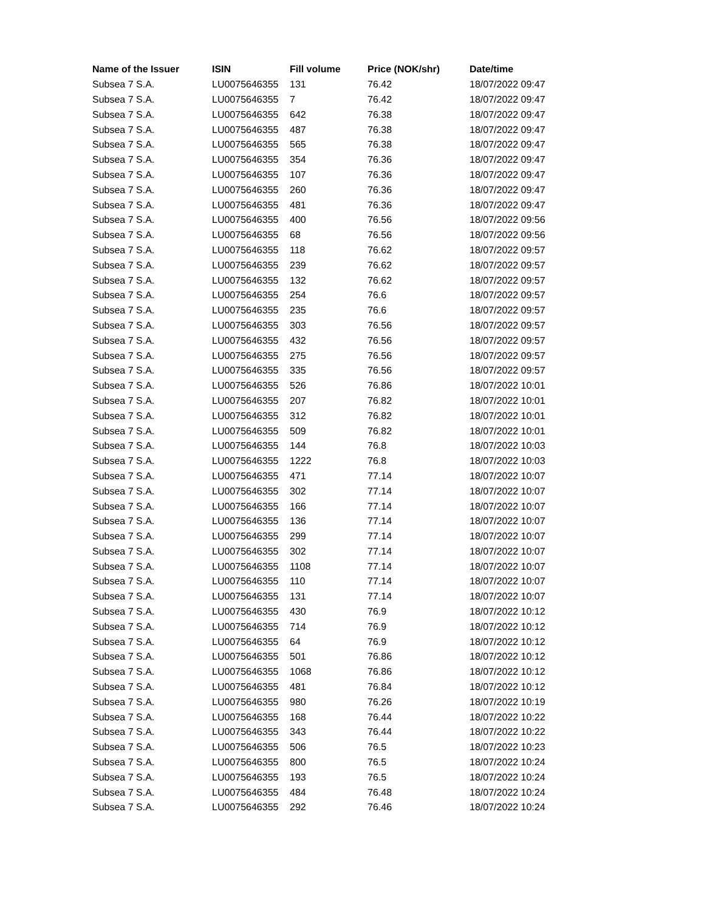| Name of the Issuer | ISIN | Fill volume | Price (NOK/shr) | Date/time |
| --- | --- | --- | --- | --- |
| Subsea 7 S.A. | LU0075646355 | 131 | 76.42 | 18/07/2022 09:47 |
| Subsea 7 S.A. | LU0075646355 | 7 | 76.42 | 18/07/2022 09:47 |
| Subsea 7 S.A. | LU0075646355 | 642 | 76.38 | 18/07/2022 09:47 |
| Subsea 7 S.A. | LU0075646355 | 487 | 76.38 | 18/07/2022 09:47 |
| Subsea 7 S.A. | LU0075646355 | 565 | 76.38 | 18/07/2022 09:47 |
| Subsea 7 S.A. | LU0075646355 | 354 | 76.36 | 18/07/2022 09:47 |
| Subsea 7 S.A. | LU0075646355 | 107 | 76.36 | 18/07/2022 09:47 |
| Subsea 7 S.A. | LU0075646355 | 260 | 76.36 | 18/07/2022 09:47 |
| Subsea 7 S.A. | LU0075646355 | 481 | 76.36 | 18/07/2022 09:47 |
| Subsea 7 S.A. | LU0075646355 | 400 | 76.56 | 18/07/2022 09:56 |
| Subsea 7 S.A. | LU0075646355 | 68 | 76.56 | 18/07/2022 09:56 |
| Subsea 7 S.A. | LU0075646355 | 118 | 76.62 | 18/07/2022 09:57 |
| Subsea 7 S.A. | LU0075646355 | 239 | 76.62 | 18/07/2022 09:57 |
| Subsea 7 S.A. | LU0075646355 | 132 | 76.62 | 18/07/2022 09:57 |
| Subsea 7 S.A. | LU0075646355 | 254 | 76.6 | 18/07/2022 09:57 |
| Subsea 7 S.A. | LU0075646355 | 235 | 76.6 | 18/07/2022 09:57 |
| Subsea 7 S.A. | LU0075646355 | 303 | 76.56 | 18/07/2022 09:57 |
| Subsea 7 S.A. | LU0075646355 | 432 | 76.56 | 18/07/2022 09:57 |
| Subsea 7 S.A. | LU0075646355 | 275 | 76.56 | 18/07/2022 09:57 |
| Subsea 7 S.A. | LU0075646355 | 335 | 76.56 | 18/07/2022 09:57 |
| Subsea 7 S.A. | LU0075646355 | 526 | 76.86 | 18/07/2022 10:01 |
| Subsea 7 S.A. | LU0075646355 | 207 | 76.82 | 18/07/2022 10:01 |
| Subsea 7 S.A. | LU0075646355 | 312 | 76.82 | 18/07/2022 10:01 |
| Subsea 7 S.A. | LU0075646355 | 509 | 76.82 | 18/07/2022 10:01 |
| Subsea 7 S.A. | LU0075646355 | 144 | 76.8 | 18/07/2022 10:03 |
| Subsea 7 S.A. | LU0075646355 | 1222 | 76.8 | 18/07/2022 10:03 |
| Subsea 7 S.A. | LU0075646355 | 471 | 77.14 | 18/07/2022 10:07 |
| Subsea 7 S.A. | LU0075646355 | 302 | 77.14 | 18/07/2022 10:07 |
| Subsea 7 S.A. | LU0075646355 | 166 | 77.14 | 18/07/2022 10:07 |
| Subsea 7 S.A. | LU0075646355 | 136 | 77.14 | 18/07/2022 10:07 |
| Subsea 7 S.A. | LU0075646355 | 299 | 77.14 | 18/07/2022 10:07 |
| Subsea 7 S.A. | LU0075646355 | 302 | 77.14 | 18/07/2022 10:07 |
| Subsea 7 S.A. | LU0075646355 | 1108 | 77.14 | 18/07/2022 10:07 |
| Subsea 7 S.A. | LU0075646355 | 110 | 77.14 | 18/07/2022 10:07 |
| Subsea 7 S.A. | LU0075646355 | 131 | 77.14 | 18/07/2022 10:07 |
| Subsea 7 S.A. | LU0075646355 | 430 | 76.9 | 18/07/2022 10:12 |
| Subsea 7 S.A. | LU0075646355 | 714 | 76.9 | 18/07/2022 10:12 |
| Subsea 7 S.A. | LU0075646355 | 64 | 76.9 | 18/07/2022 10:12 |
| Subsea 7 S.A. | LU0075646355 | 501 | 76.86 | 18/07/2022 10:12 |
| Subsea 7 S.A. | LU0075646355 | 1068 | 76.86 | 18/07/2022 10:12 |
| Subsea 7 S.A. | LU0075646355 | 481 | 76.84 | 18/07/2022 10:12 |
| Subsea 7 S.A. | LU0075646355 | 980 | 76.26 | 18/07/2022 10:19 |
| Subsea 7 S.A. | LU0075646355 | 168 | 76.44 | 18/07/2022 10:22 |
| Subsea 7 S.A. | LU0075646355 | 343 | 76.44 | 18/07/2022 10:22 |
| Subsea 7 S.A. | LU0075646355 | 506 | 76.5 | 18/07/2022 10:23 |
| Subsea 7 S.A. | LU0075646355 | 800 | 76.5 | 18/07/2022 10:24 |
| Subsea 7 S.A. | LU0075646355 | 193 | 76.5 | 18/07/2022 10:24 |
| Subsea 7 S.A. | LU0075646355 | 484 | 76.48 | 18/07/2022 10:24 |
| Subsea 7 S.A. | LU0075646355 | 292 | 76.46 | 18/07/2022 10:24 |